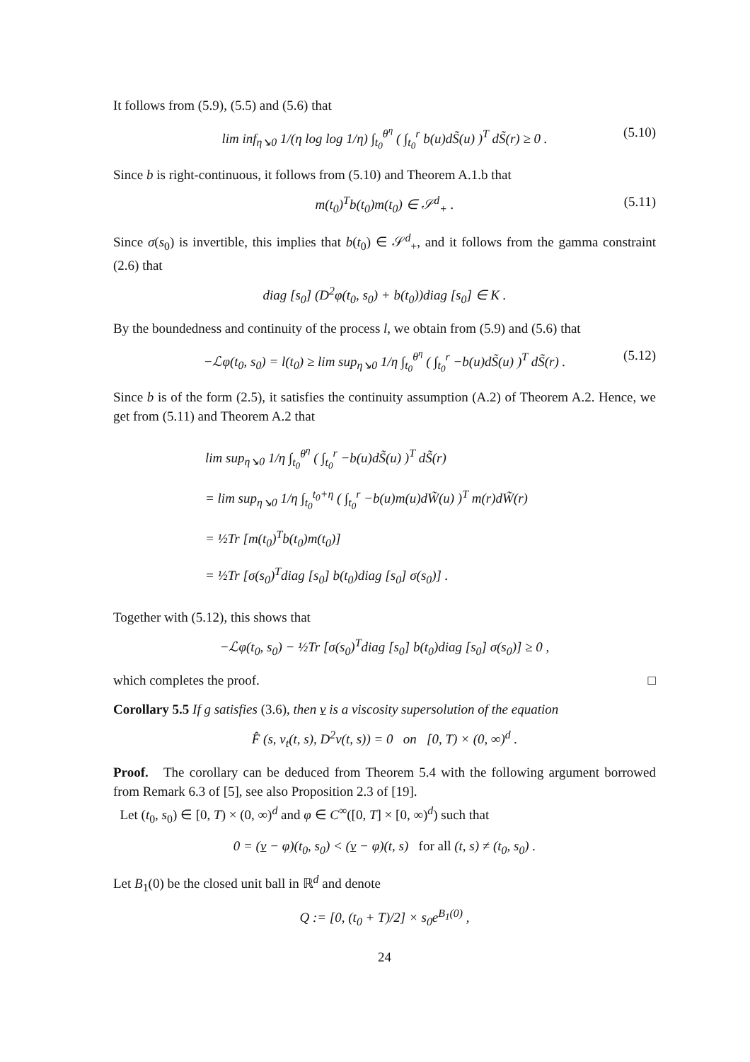It follows from (5.9), (5.5) and (5.6) that
lim inf<sub>η↘0</sub> 1/(η log log 1/η) ∫<sub>t<sub>0</sub></sub><sup>θ<sup>η</sup></sup> ( ∫<sub>t<sub>0</sub></sub><sup>r</sup> b(u)dS̃(u) )<sup>T</sup> dS̃(r) ≥ 0 . (5.10)
Since b is right-continuous, it follows from (5.10) and Theorem A.1.b that
m(t<sub>0</sub>)<sup>T</sup>b(t<sub>0</sub>)m(t<sub>0</sub>) ∈ 𝒮<sup>d</sup><sub>+</sub> . (5.11)
Since σ(s<sub>0</sub>) is invertible, this implies that b(t<sub>0</sub>) ∈ 𝒮<sup>d</sup><sub>+</sub>, and it follows from the gamma constraint (2.6) that
diag [s<sub>0</sub>] (D<sup>2</sup>φ(t<sub>0</sub>, s<sub>0</sub>) + b(t<sub>0</sub>))diag [s<sub>0</sub>] ∈ K .
By the boundedness and continuity of the process l, we obtain from (5.9) and (5.6) that
−ℒφ(t<sub>0</sub>, s<sub>0</sub>) = l(t<sub>0</sub>) ≥ lim sup<sub>η↘0</sub> 1/η ∫<sub>t<sub>0</sub></sub><sup>θ<sup>η</sup></sup> ( ∫<sub>t<sub>0</sub></sub><sup>r</sup> −b(u)dS̃(u) )<sup>T</sup> dS̃(r) . (5.12)
Since b is of the form (2.5), it satisfies the continuity assumption (A.2) of Theorem A.2. Hence, we get from (5.11) and Theorem A.2 that
lim sup<sub>η↘0</sub> 1/η ∫<sub>t<sub>0</sub></sub><sup>θ<sup>η</sup></sup> ( ∫<sub>t<sub>0</sub></sub><sup>r</sup> −b(u)dS̃(u) )<sup>T</sup> dS̃(r)
= lim sup<sub>η↘0</sub> 1/η ∫<sub>t<sub>0</sub></sub><sup>t<sub>0</sub>+η</sup> ( ∫<sub>t<sub>0</sub></sub><sup>r</sup> −b(u)m(u)dW̃(u) )<sup>T</sup> m(r)dW̃(r)
= ½Tr [m(t<sub>0</sub>)<sup>T</sup>b(t<sub>0</sub>)m(t<sub>0</sub>)]
= ½Tr [σ(s<sub>0</sub>)<sup>T</sup>diag [s<sub>0</sub>] b(t<sub>0</sub>)diag [s<sub>0</sub>] σ(s<sub>0</sub>)] .
Together with (5.12), this shows that
−ℒφ(t<sub>0</sub>, s<sub>0</sub>) − ½Tr [σ(s<sub>0</sub>)<sup>T</sup>diag [s<sub>0</sub>] b(t<sub>0</sub>)diag [s<sub>0</sub>] σ(s<sub>0</sub>)] ≥ 0 ,
which completes the proof. □
Corollary 5.5 If g satisfies (3.6), then v is a viscosity supersolution of the equation
F̂ (s, v<sub>t</sub>(t, s), D<sup>2</sup>v(t, s)) = 0 on [0, T) × (0, ∞)<sup>d</sup> .
Proof. The corollary can be deduced from Theorem 5.4 with the following argument borrowed from Remark 6.3 of [5], see also Proposition 2.3 of [19].
Let (t<sub>0</sub>, s<sub>0</sub>) ∈ [0, T) × (0, ∞)<sup>d</sup> and φ ∈ C<sup>∞</sup>([0, T] × [0, ∞)<sup>d</sup>) such that
0 = (v − φ)(t<sub>0</sub>, s<sub>0</sub>) < (v − φ)(t, s) for all (t, s) ≠ (t<sub>0</sub>, s<sub>0</sub>) .
Let B<sub>1</sub>(0) be the closed unit ball in ℝ<sup>d</sup> and denote
Q := [0, (t<sub>0</sub> + T)/2] × s<sub>0</sub>e<sup>B<sub>1</sub>(0)</sup> ,
24